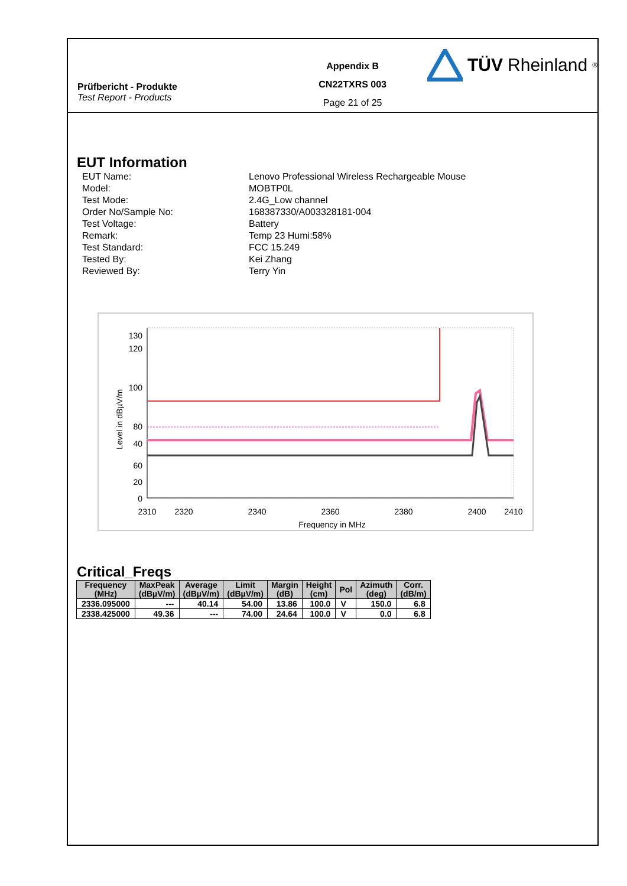Prüfbericht - Produkte
Test Report - Products
Appendix B
CN22TXRS 003
Page 21 of 25
TÜV Rheinland<sup>®</sup>
EUT Information
EUT Name:
Lenovo Professional Wireless Rechargeable Mouse
Model:
MOBTP0L
Test Mode:
2.4G_Low channel
Order No/Sample No:
168387330/A003328181-004
Test Voltage:
Battery
Remark:
Temp 23 Humi:58%
Test Standard:
FCC 15.249
Tested By:
Kei Zhang
Reviewed By:
Terry Yin
130
120
100
80
60
40
20
0
2310
2320
2340
2360
2380
2400
2410
Frequency in MHz
Level in dBµV/m
Critical_Freqs
| Frequency (MHz) | MaxPeak (dBµV/m) | Average (dBµV/m) | Limit (dBµV/m) | Margin (dB) | Height (cm) | Pol | Azimuth (deg) | Corr. (dB/m) |
| --- | --- | --- | --- | --- | --- | --- | --- | --- |
| 2336.095000 | --- | 40.14 | 54.00 | 13.86 | 100.0 | V | 150.0 | 6.8 |
| 2338.425000 | 49.36 | --- | 74.00 | 24.64 | 100.0 | V | 0.0 | 6.8 |